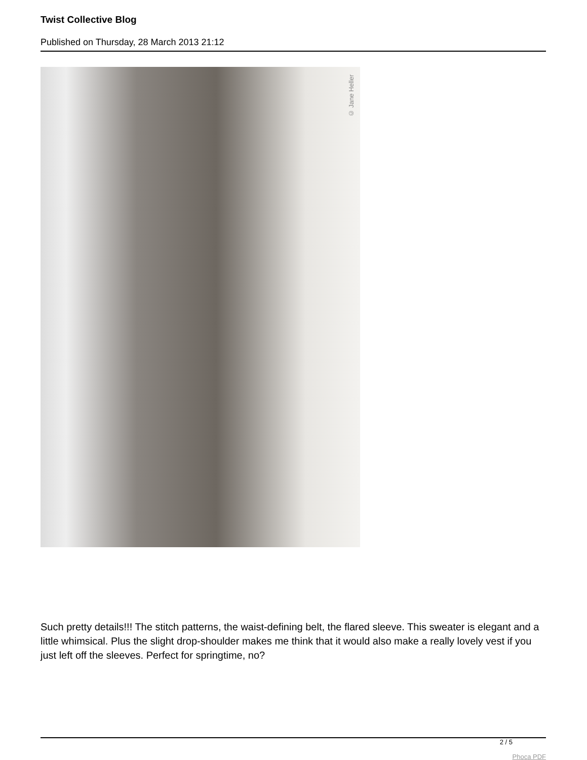Twist Collective Blog
Published on Thursday, 28 March 2013 21:12
© Jane Heller
Such pretty details!!! The stitch patterns, the waist-defining belt, the flared sleeve. This sweater is elegant and a little whimsical. Plus the slight drop-shoulder makes me think that it would also make a really lovely vest if you just left off the sleeves. Perfect for springtime, no?
2 / 5
Phoca PDF